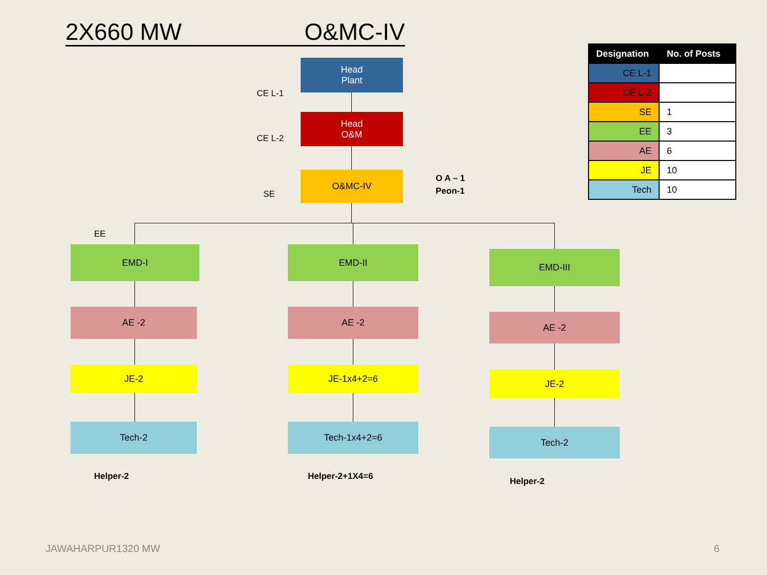2X660 MW O&MC-IV
| Designation | No. of Posts |
| --- | --- |
| CE L-1 | |
| CE L-2 | |
| SE | 1 |
| EE | 3 |
| AE | 6 |
| JE | 10 |
| Tech | 10 |
CE L-1
Head
Plant
CE L-2
Head
O&M
SE
O&MC-IV
O A – 1
Peon-1
EE
EMD-I
AE -2
JE-2
Tech-2
Helper-2
EMD-II
AE -2
JE-1x4+2=6
Tech-1x4+2=6
Helper-2+1X4=6
EMD-III
AE -2
JE-2
Tech-2
Helper-2
JAWAHARPUR1320 MW 6